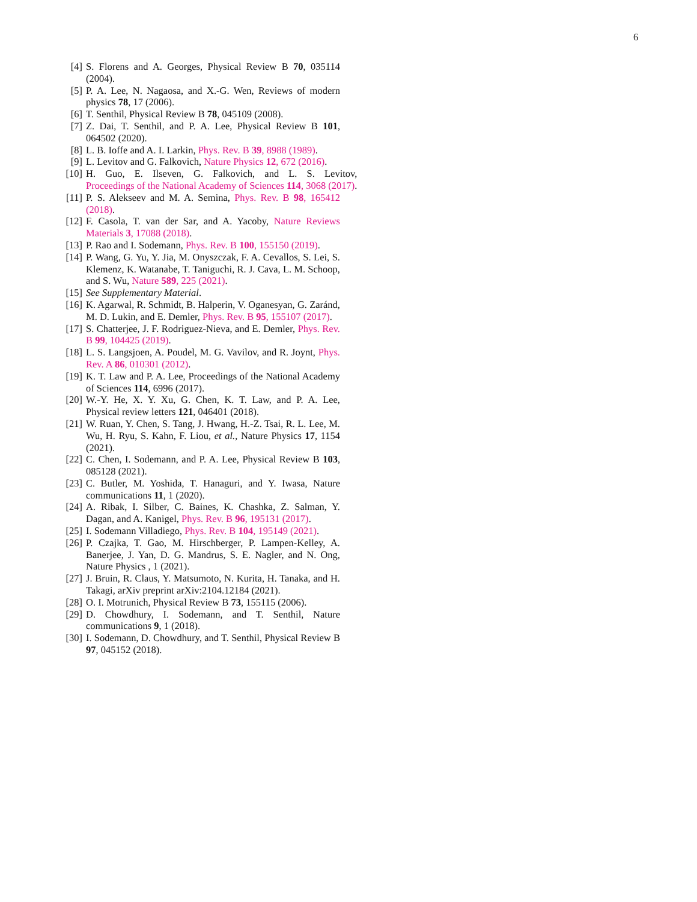6
[4] S. Florens and A. Georges, Physical Review B 70, 035114 (2004).
[5] P. A. Lee, N. Nagaosa, and X.-G. Wen, Reviews of modern physics 78, 17 (2006).
[6] T. Senthil, Physical Review B 78, 045109 (2008).
[7] Z. Dai, T. Senthil, and P. A. Lee, Physical Review B 101, 064502 (2020).
[8] L. B. Ioffe and A. I. Larkin, Phys. Rev. B 39, 8988 (1989).
[9] L. Levitov and G. Falkovich, Nature Physics 12, 672 (2016).
[10] H. Guo, E. Ilseven, G. Falkovich, and L. S. Levitov, Proceedings of the National Academy of Sciences 114, 3068 (2017).
[11] P. S. Alekseev and M. A. Semina, Phys. Rev. B 98, 165412 (2018).
[12] F. Casola, T. van der Sar, and A. Yacoby, Nature Reviews Materials 3, 17088 (2018).
[13] P. Rao and I. Sodemann, Phys. Rev. B 100, 155150 (2019).
[14] P. Wang, G. Yu, Y. Jia, M. Onyszczak, F. A. Cevallos, S. Lei, S. Klemenz, K. Watanabe, T. Taniguchi, R. J. Cava, L. M. Schoop, and S. Wu, Nature 589, 225 (2021).
[15] See Supplementary Material.
[16] K. Agarwal, R. Schmidt, B. Halperin, V. Oganesyan, G. Zaránd, M. D. Lukin, and E. Demler, Phys. Rev. B 95, 155107 (2017).
[17] S. Chatterjee, J. F. Rodriguez-Nieva, and E. Demler, Phys. Rev. B 99, 104425 (2019).
[18] L. S. Langsjoen, A. Poudel, M. G. Vavilov, and R. Joynt, Phys. Rev. A 86, 010301 (2012).
[19] K. T. Law and P. A. Lee, Proceedings of the National Academy of Sciences 114, 6996 (2017).
[20] W.-Y. He, X. Y. Xu, G. Chen, K. T. Law, and P. A. Lee, Physical review letters 121, 046401 (2018).
[21] W. Ruan, Y. Chen, S. Tang, J. Hwang, H.-Z. Tsai, R. L. Lee, M. Wu, H. Ryu, S. Kahn, F. Liou, et al., Nature Physics 17, 1154 (2021).
[22] C. Chen, I. Sodemann, and P. A. Lee, Physical Review B 103, 085128 (2021).
[23] C. Butler, M. Yoshida, T. Hanaguri, and Y. Iwasa, Nature communications 11, 1 (2020).
[24] A. Ribak, I. Silber, C. Baines, K. Chashka, Z. Salman, Y. Dagan, and A. Kanigel, Phys. Rev. B 96, 195131 (2017).
[25] I. Sodemann Villadiego, Phys. Rev. B 104, 195149 (2021).
[26] P. Czajka, T. Gao, M. Hirschberger, P. Lampen-Kelley, A. Banerjee, J. Yan, D. G. Mandrus, S. E. Nagler, and N. Ong, Nature Physics , 1 (2021).
[27] J. Bruin, R. Claus, Y. Matsumoto, N. Kurita, H. Tanaka, and H. Takagi, arXiv preprint arXiv:2104.12184 (2021).
[28] O. I. Motrunich, Physical Review B 73, 155115 (2006).
[29] D. Chowdhury, I. Sodemann, and T. Senthil, Nature communications 9, 1 (2018).
[30] I. Sodemann, D. Chowdhury, and T. Senthil, Physical Review B 97, 045152 (2018).